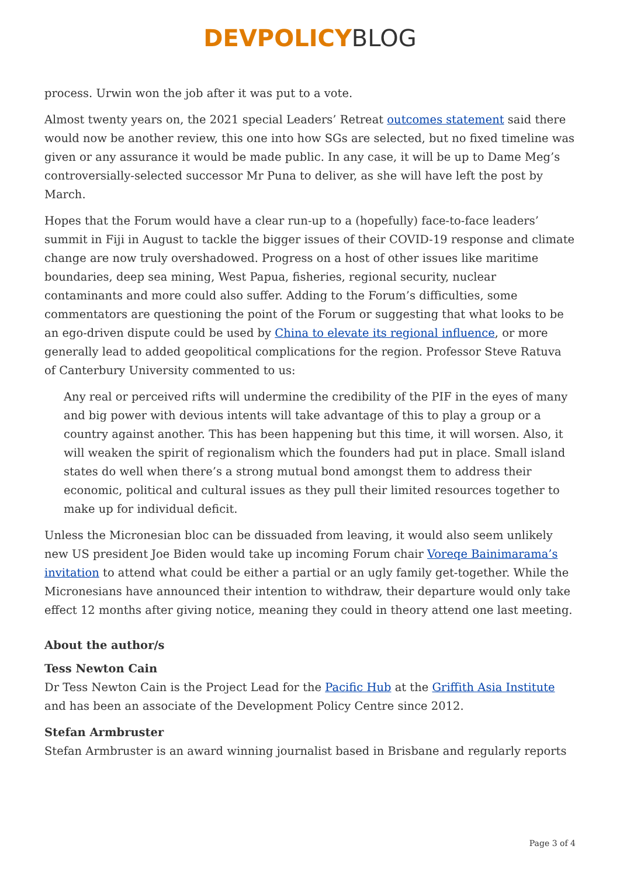DEVPOLICY BLOG
process. Urwin won the job after it was put to a vote.
Almost twenty years on, the 2021 special Leaders’ Retreat outcomes statement said there would now be another review, this one into how SGs are selected, but no fixed timeline was given or any assurance it would be made public. In any case, it will be up to Dame Meg’s controversially-selected successor Mr Puna to deliver, as she will have left the post by March.
Hopes that the Forum would have a clear run-up to a (hopefully) face-to-face leaders’ summit in Fiji in August to tackle the bigger issues of their COVID-19 response and climate change are now truly overshadowed. Progress on a host of other issues like maritime boundaries, deep sea mining, West Papua, fisheries, regional security, nuclear contaminants and more could also suffer. Adding to the Forum’s difficulties, some commentators are questioning the point of the Forum or suggesting that what looks to be an ego-driven dispute could be used by China to elevate its regional influence, or more generally lead to added geopolitical complications for the region. Professor Steve Ratuva of Canterbury University commented to us:
Any real or perceived rifts will undermine the credibility of the PIF in the eyes of many and big power with devious intents will take advantage of this to play a group or a country against another. This has been happening but this time, it will worsen. Also, it will weaken the spirit of regionalism which the founders had put in place. Small island states do well when there’s a strong mutual bond amongst them to address their economic, political and cultural issues as they pull their limited resources together to make up for individual deficit.
Unless the Micronesian bloc can be dissuaded from leaving, it would also seem unlikely new US president Joe Biden would take up incoming Forum chair Voreqe Bainimarama’s invitation to attend what could be either a partial or an ugly family get-together. While the Micronesians have announced their intention to withdraw, their departure would only take effect 12 months after giving notice, meaning they could in theory attend one last meeting.
About the author/s
Tess Newton Cain
Dr Tess Newton Cain is the Project Lead for the Pacific Hub at the Griffith Asia Institute and has been an associate of the Development Policy Centre since 2012.
Stefan Armbruster
Stefan Armbruster is an award winning journalist based in Brisbane and regularly reports
Page 3 of 4